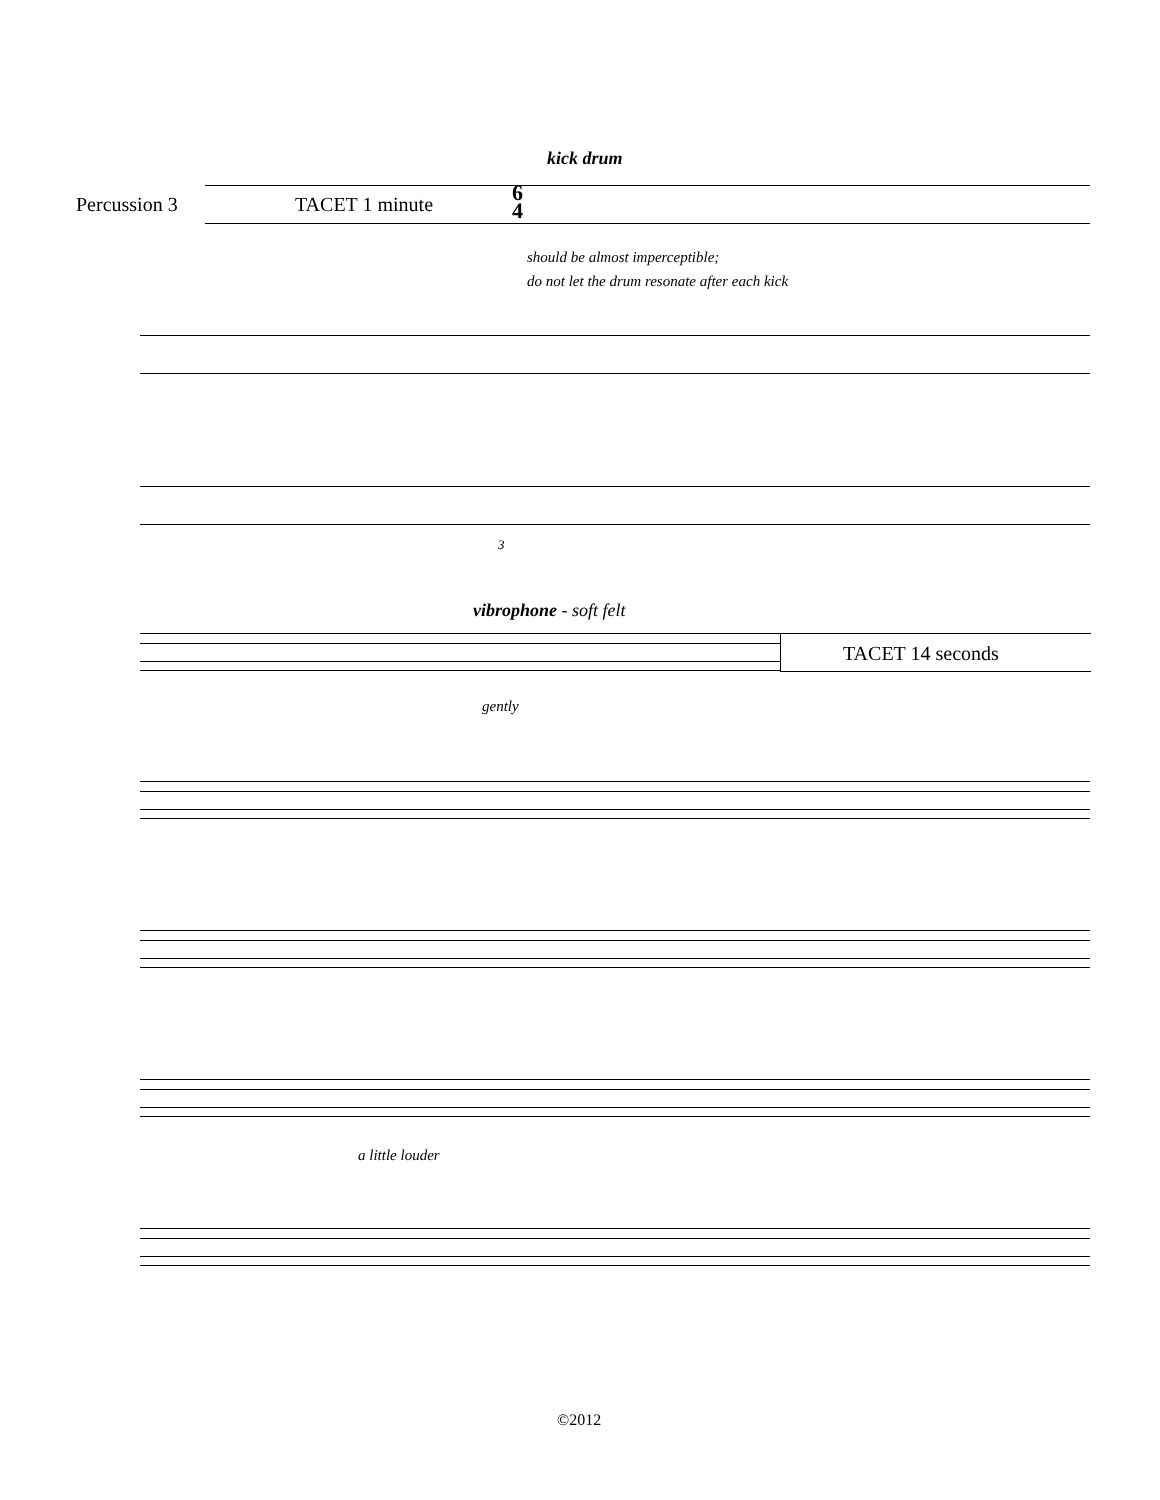kick drum
Percussion 3 TACET 1 minute
6
4
should be almost imperceptible;
do not let the drum resonate after each kick
3
vibrophone - soft felt
TACET 14 seconds
gently
a little louder
©2012